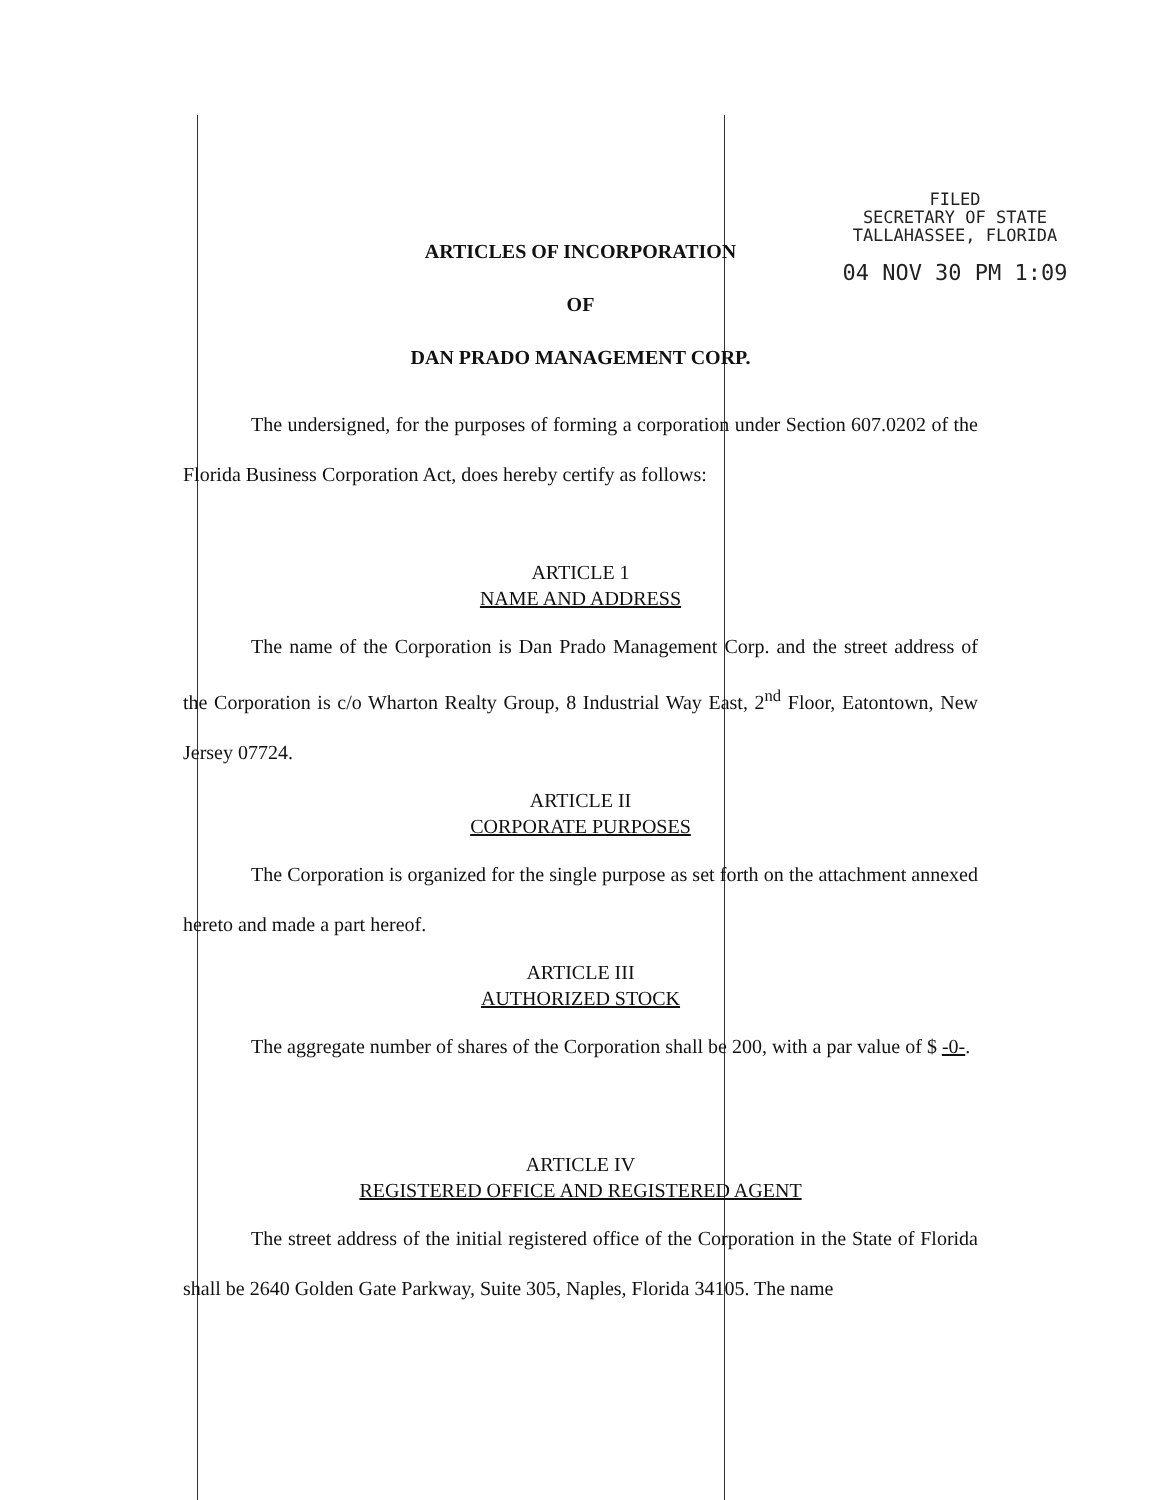FILED
SECRETARY OF STATE
TALLAHASSEE, FLORIDA
04 NOV 30 PM 1:09
ARTICLES OF INCORPORATION
OF
DAN PRADO MANAGEMENT CORP.
The undersigned, for the purposes of forming a corporation under Section 607.0202 of the Florida Business Corporation Act, does hereby certify as follows:
ARTICLE 1
NAME AND ADDRESS
The name of the Corporation is Dan Prado Management Corp. and the street address of the Corporation is c/o Wharton Realty Group, 8 Industrial Way East, 2<sup>nd</sup> Floor, Eatontown, New Jersey 07724.
ARTICLE II
CORPORATE PURPOSES
The Corporation is organized for the single purpose as set forth on the attachment annexed hereto and made a part hereof.
ARTICLE III
AUTHORIZED STOCK
The aggregate number of shares of the Corporation shall be 200, with a par value of $ -0-.
ARTICLE IV
REGISTERED OFFICE AND REGISTERED AGENT
The street address of the initial registered office of the Corporation in the State of Florida shall be 2640 Golden Gate Parkway, Suite 305, Naples, Florida 34105. The name